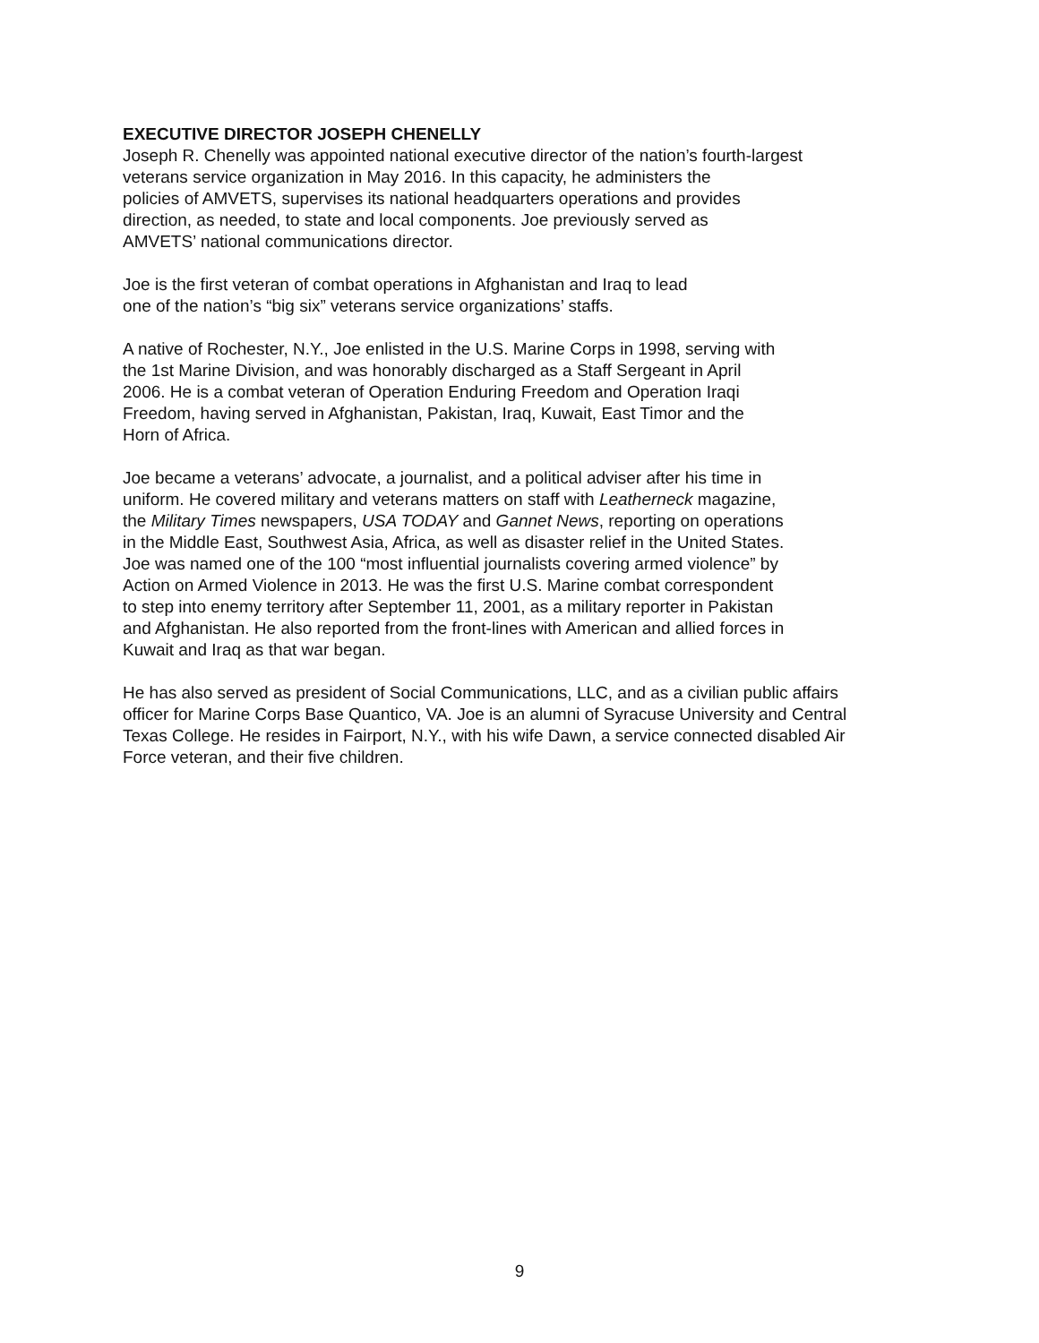EXECUTIVE DIRECTOR JOSEPH CHENELLY
Joseph R. Chenelly was appointed national executive director of the nation’s fourth-largest
veterans service organization in May 2016. In this capacity, he administers the
policies of AMVETS, supervises its national headquarters operations and provides
direction, as needed, to state and local components. Joe previously served as
AMVETS’ national communications director.
Joe is the first veteran of combat operations in Afghanistan and Iraq to lead
one of the nation’s “big six” veterans service organizations’ staffs.
A native of Rochester, N.Y., Joe enlisted in the U.S. Marine Corps in 1998, serving with
the 1st Marine Division, and was honorably discharged as a Staff Sergeant in April
2006. He is a combat veteran of Operation Enduring Freedom and Operation Iraqi
Freedom, having served in Afghanistan, Pakistan, Iraq, Kuwait, East Timor and the
Horn of Africa.
Joe became a veterans’ advocate, a journalist, and a political adviser after his time in
uniform. He covered military and veterans matters on staff with Leatherneck magazine,
the Military Times newspapers, USA TODAY and Gannet News, reporting on operations
in the Middle East, Southwest Asia, Africa, as well as disaster relief in the United States.
Joe was named one of the 100 “most influential journalists covering armed violence” by
Action on Armed Violence in 2013. He was the first U.S. Marine combat correspondent
to step into enemy territory after September 11, 2001, as a military reporter in Pakistan
and Afghanistan. He also reported from the front-lines with American and allied forces in
Kuwait and Iraq as that war began.
He has also served as president of Social Communications, LLC, and as a civilian public affairs
officer for Marine Corps Base Quantico, VA. Joe is an alumni of Syracuse University and Central
Texas College. He resides in Fairport, N.Y., with his wife Dawn, a service connected disabled Air
Force veteran, and their five children.
9